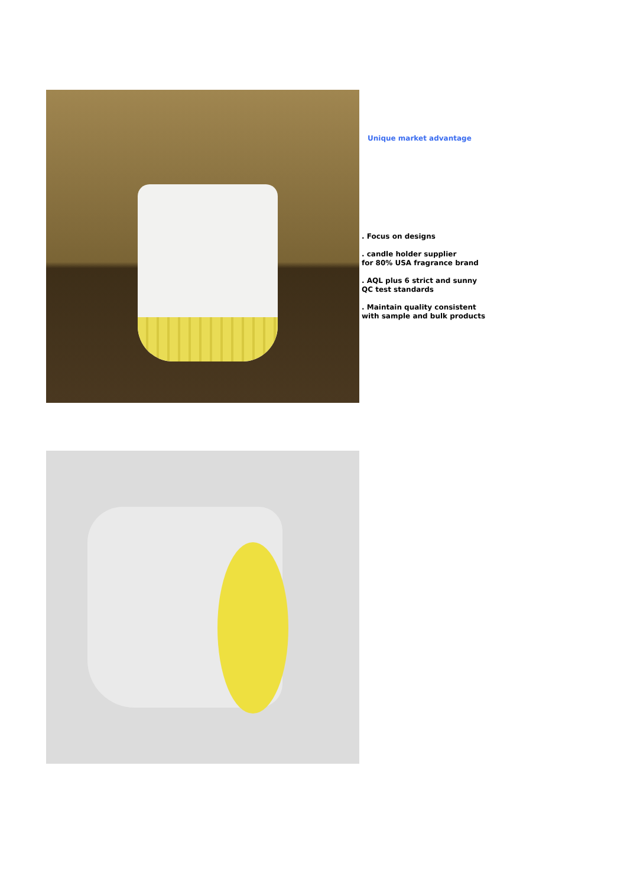Unique market advantage
. Focus on designs
. candle holder supplier
for 80% USA fragrance brand
. AQL plus 6 strict and sunny
QC test standards
. Maintain quality consistent
with sample and bulk products